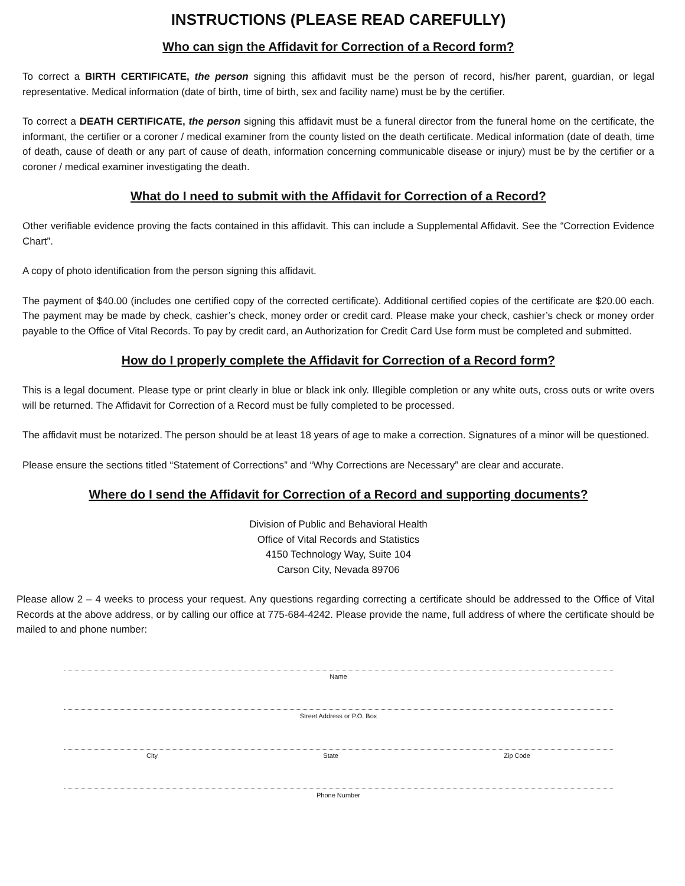INSTRUCTIONS (PLEASE READ CAREFULLY)
Who can sign the Affidavit for Correction of a Record form?
To correct a BIRTH CERTIFICATE, the person signing this affidavit must be the person of record, his/her parent, guardian, or legal representative. Medical information (date of birth, time of birth, sex and facility name) must be by the certifier.
To correct a DEATH CERTIFICATE, the person signing this affidavit must be a funeral director from the funeral home on the certificate, the informant, the certifier or a coroner / medical examiner from the county listed on the death certificate. Medical information (date of death, time of death, cause of death or any part of cause of death, information concerning communicable disease or injury) must be by the certifier or a coroner / medical examiner investigating the death.
What do I need to submit with the Affidavit for Correction of a Record?
Other verifiable evidence proving the facts contained in this affidavit. This can include a Supplemental Affidavit. See the “Correction Evidence Chart”.
A copy of photo identification from the person signing this affidavit.
The payment of $40.00 (includes one certified copy of the corrected certificate). Additional certified copies of the certificate are $20.00 each. The payment may be made by check, cashier’s check, money order or credit card. Please make your check, cashier’s check or money order payable to the Office of Vital Records. To pay by credit card, an Authorization for Credit Card Use form must be completed and submitted.
How do I properly complete the Affidavit for Correction of a Record form?
This is a legal document. Please type or print clearly in blue or black ink only. Illegible completion or any white outs, cross outs or write overs will be returned. The Affidavit for Correction of a Record must be fully completed to be processed.
The affidavit must be notarized. The person should be at least 18 years of age to make a correction. Signatures of a minor will be questioned.
Please ensure the sections titled “Statement of Corrections” and “Why Corrections are Necessary” are clear and accurate.
Where do I send the Affidavit for Correction of a Record and supporting documents?
Division of Public and Behavioral Health
Office of Vital Records and Statistics
4150 Technology Way, Suite 104
Carson City, Nevada 89706
Please allow 2 – 4 weeks to process your request. Any questions regarding correcting a certificate should be addressed to the Office of Vital Records at the above address, or by calling our office at 775-684-4242. Please provide the name, full address of where the certificate should be mailed to and phone number:
Name
Street Address or P.O. Box
City State Zip Code
Phone Number